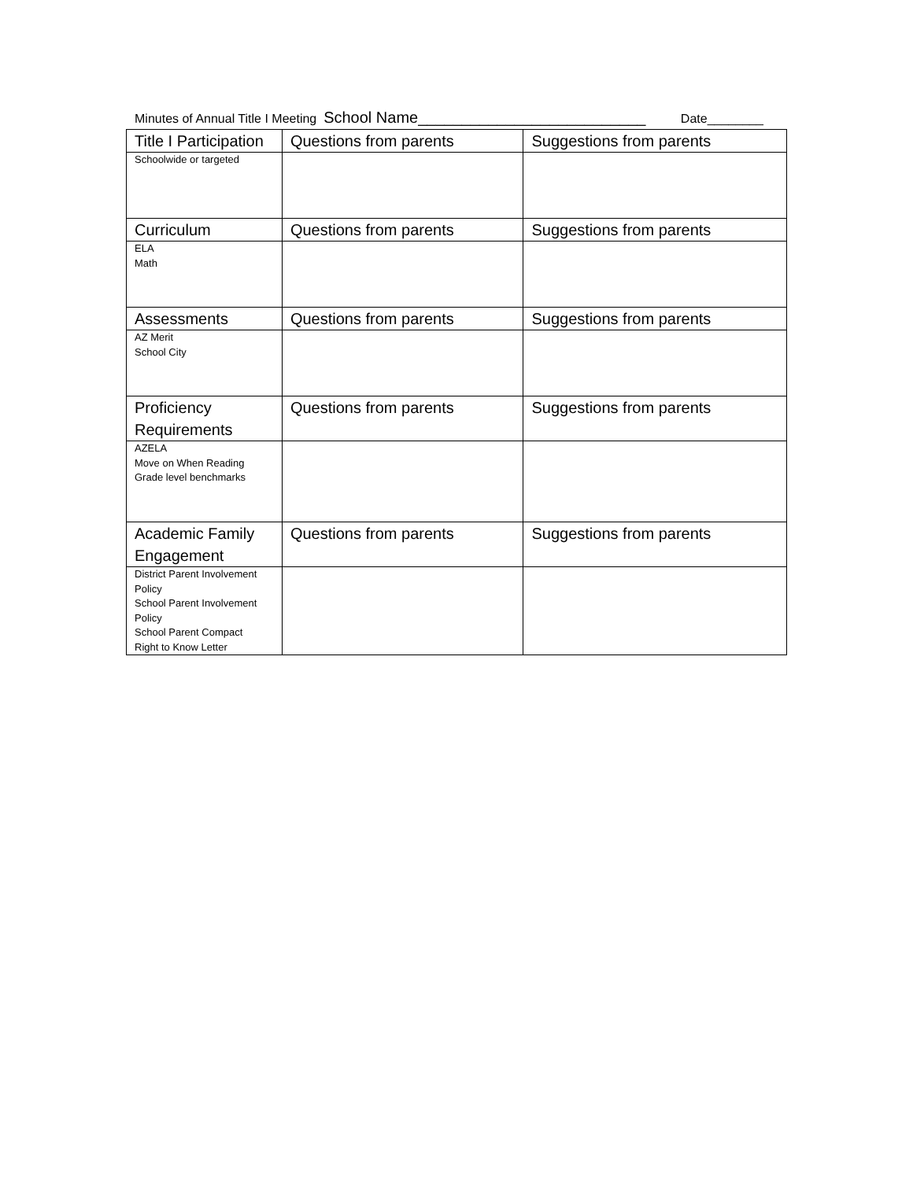Minutes of Annual Title I Meeting School Name__________________________ Date________
| Title I Participation | Questions from parents | Suggestions from parents |
| --- | --- | --- |
| Schoolwide or targeted | | |
| Curriculum | Questions from parents | Suggestions from parents |
| ELA Math | | |
| Assessments | Questions from parents | Suggestions from parents |
| AZ Merit School City | | |
| Proficiency Requirements | Questions from parents | Suggestions from parents |
| AZELA Move on When Reading Grade level benchmarks | | |
| Academic Family Engagement | Questions from parents | Suggestions from parents |
| District Parent Involvement Policy School Parent Involvement Policy School Parent Compact Right to Know Letter | | |